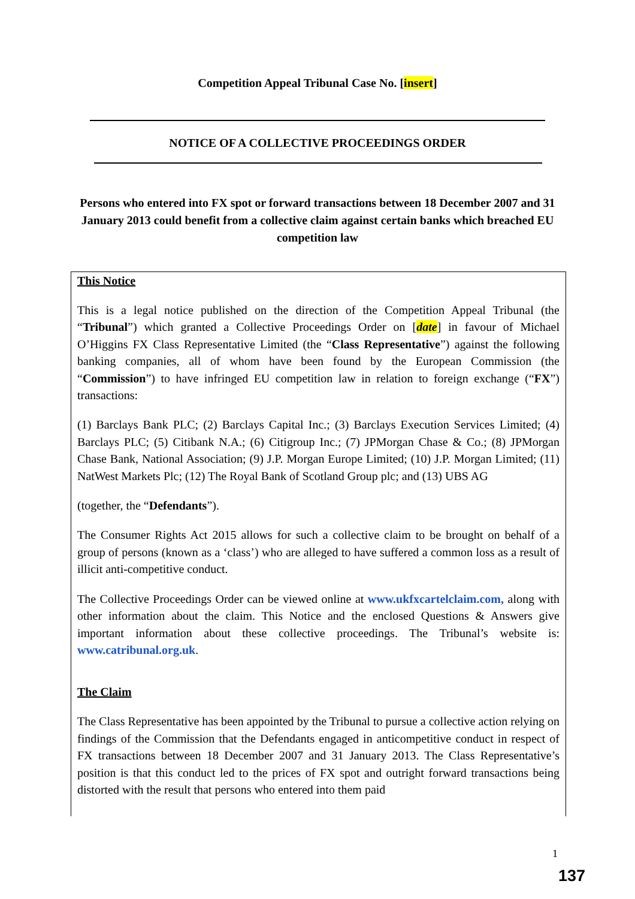Competition Appeal Tribunal Case No. [insert]
NOTICE OF A COLLECTIVE PROCEEDINGS ORDER
Persons who entered into FX spot or forward transactions between 18 December 2007 and 31 January 2013 could benefit from a collective claim against certain banks which breached EU competition law
This Notice
This is a legal notice published on the direction of the Competition Appeal Tribunal (the “Tribunal”) which granted a Collective Proceedings Order on [date] in favour of Michael O’Higgins FX Class Representative Limited (the “Class Representative”) against the following banking companies, all of whom have been found by the European Commission (the “Commission”) to have infringed EU competition law in relation to foreign exchange (“FX”) transactions:
(1) Barclays Bank PLC; (2) Barclays Capital Inc.; (3) Barclays Execution Services Limited; (4) Barclays PLC; (5) Citibank N.A.; (6) Citigroup Inc.; (7) JPMorgan Chase & Co.; (8) JPMorgan Chase Bank, National Association; (9) J.P. Morgan Europe Limited; (10) J.P. Morgan Limited; (11) NatWest Markets Plc; (12) The Royal Bank of Scotland Group plc; and (13) UBS AG
(together, the “Defendants”).
The Consumer Rights Act 2015 allows for such a collective claim to be brought on behalf of a group of persons (known as a ‘class’) who are alleged to have suffered a common loss as a result of illicit anti-competitive conduct.
The Collective Proceedings Order can be viewed online at www.ukfxcartelclaim.com, along with other information about the claim. This Notice and the enclosed Questions & Answers give important information about these collective proceedings. The Tribunal’s website is: www.catribunal.org.uk.
The Claim
The Class Representative has been appointed by the Tribunal to pursue a collective action relying on findings of the Commission that the Defendants engaged in anticompetitive conduct in respect of FX transactions between 18 December 2007 and 31 January 2013. The Class Representative’s position is that this conduct led to the prices of FX spot and outright forward transactions being distorted with the result that persons who entered into them paid
1
137